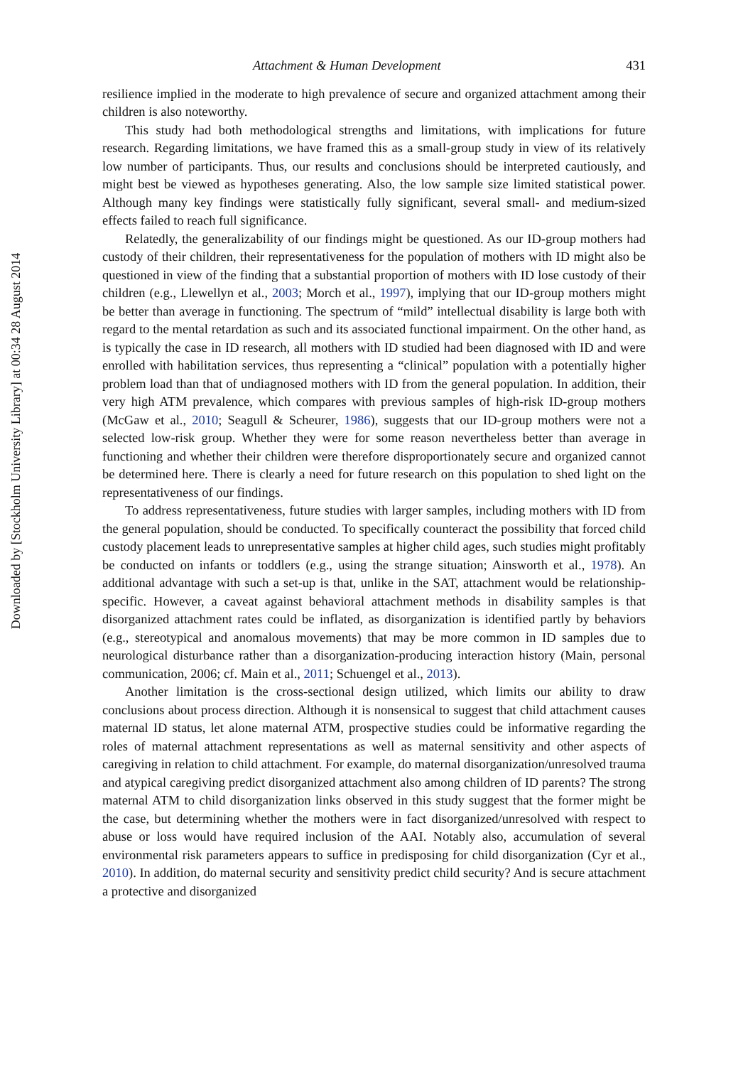Downloaded by [Stockholm University Library] at 00:34 28 August 2014
Attachment & Human Development 431
resilience implied in the moderate to high prevalence of secure and organized attachment among their children is also noteworthy.
This study had both methodological strengths and limitations, with implications for future research. Regarding limitations, we have framed this as a small-group study in view of its relatively low number of participants. Thus, our results and conclusions should be interpreted cautiously, and might best be viewed as hypotheses generating. Also, the low sample size limited statistical power. Although many key findings were statistically fully significant, several small- and medium-sized effects failed to reach full significance.
Relatedly, the generalizability of our findings might be questioned. As our ID-group mothers had custody of their children, their representativeness for the population of mothers with ID might also be questioned in view of the finding that a substantial proportion of mothers with ID lose custody of their children (e.g., Llewellyn et al., 2003; Morch et al., 1997), implying that our ID-group mothers might be better than average in functioning. The spectrum of “mild” intellectual disability is large both with regard to the mental retardation as such and its associated functional impairment. On the other hand, as is typically the case in ID research, all mothers with ID studied had been diagnosed with ID and were enrolled with habilitation services, thus representing a “clinical” population with a potentially higher problem load than that of undiagnosed mothers with ID from the general population. In addition, their very high ATM prevalence, which compares with previous samples of high-risk ID-group mothers (McGaw et al., 2010; Seagull & Scheurer, 1986), suggests that our ID-group mothers were not a selected low-risk group. Whether they were for some reason nevertheless better than average in functioning and whether their children were therefore disproportionately secure and organized cannot be determined here. There is clearly a need for future research on this population to shed light on the representativeness of our findings.
To address representativeness, future studies with larger samples, including mothers with ID from the general population, should be conducted. To specifically counteract the possibility that forced child custody placement leads to unrepresentative samples at higher child ages, such studies might profitably be conducted on infants or toddlers (e.g., using the strange situation; Ainsworth et al., 1978). An additional advantage with such a set-up is that, unlike in the SAT, attachment would be relationship-specific. However, a caveat against behavioral attachment methods in disability samples is that disorganized attachment rates could be inflated, as disorganization is identified partly by behaviors (e.g., stereotypical and anomalous movements) that may be more common in ID samples due to neurological disturbance rather than a disorganization-producing interaction history (Main, personal communication, 2006; cf. Main et al., 2011; Schuengel et al., 2013).
Another limitation is the cross-sectional design utilized, which limits our ability to draw conclusions about process direction. Although it is nonsensical to suggest that child attachment causes maternal ID status, let alone maternal ATM, prospective studies could be informative regarding the roles of maternal attachment representations as well as maternal sensitivity and other aspects of caregiving in relation to child attachment. For example, do maternal disorganization/unresolved trauma and atypical caregiving predict disorganized attachment also among children of ID parents? The strong maternal ATM to child disorganization links observed in this study suggest that the former might be the case, but determining whether the mothers were in fact disorganized/unresolved with respect to abuse or loss would have required inclusion of the AAI. Notably also, accumulation of several environmental risk parameters appears to suffice in predisposing for child disorganization (Cyr et al., 2010). In addition, do maternal security and sensitivity predict child security? And is secure attachment a protective and disorganized